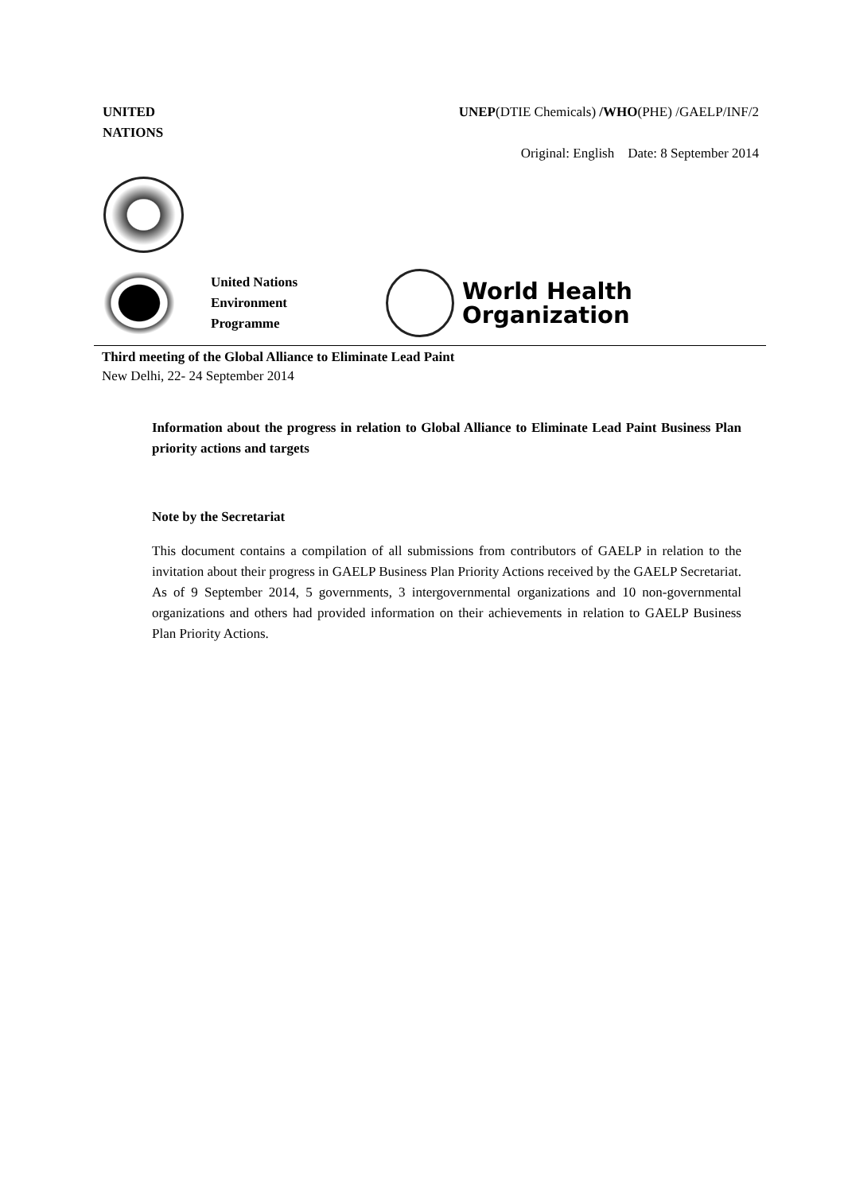UNITED
NATIONS
UNEP(DTIE Chemicals) /WHO(PHE) /GAELP/INF/2
Original: English Date: 8 September 2014
United Nations Environment Programme
World Health
Organization
Third meeting of the Global Alliance to Eliminate Lead Paint
New Delhi, 22- 24 September 2014
Information about the progress in relation to Global Alliance to Eliminate Lead Paint Business Plan priority actions and targets
Note by the Secretariat
This document contains a compilation of all submissions from contributors of GAELP in relation to the invitation about their progress in GAELP Business Plan Priority Actions received by the GAELP Secretariat. As of 9 September 2014, 5 governments, 3 intergovernmental organizations and 10 non-governmental organizations and others had provided information on their achievements in relation to GAELP Business Plan Priority Actions.